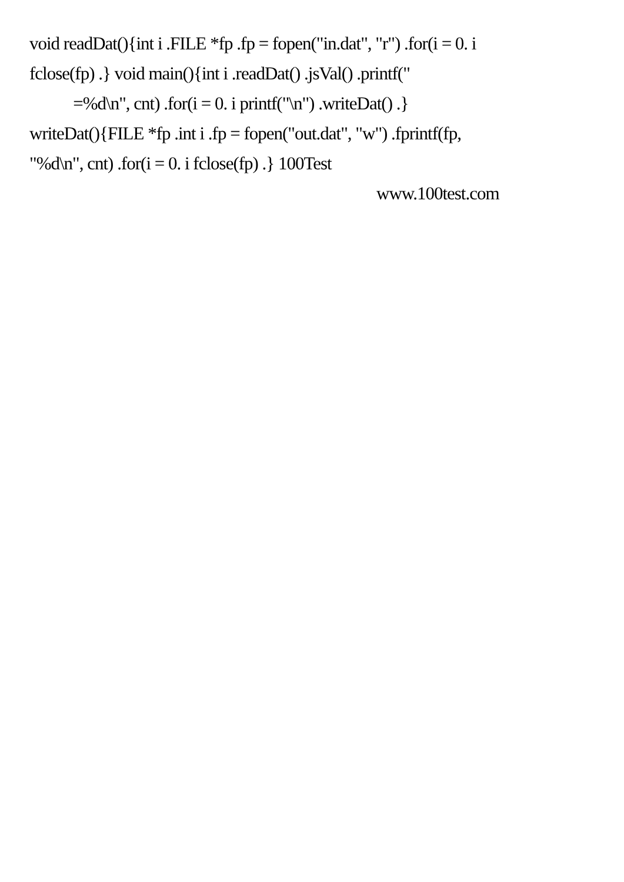void readDat(){int i .FILE *fp .fp = fopen("in.dat", "r") .for(i = 0. i
fclose(fp) .} void main(){int i .readDat() .jsVal() .printf("
=%d\n", cnt) .for(i = 0. i printf("\n") .writeDat() .}
writeDat(){FILE *fp .int i .fp = fopen("out.dat", "w") .fprintf(fp,
"%d\n", cnt) .for(i = 0. i fclose(fp) .} 100Test
www.100test.com